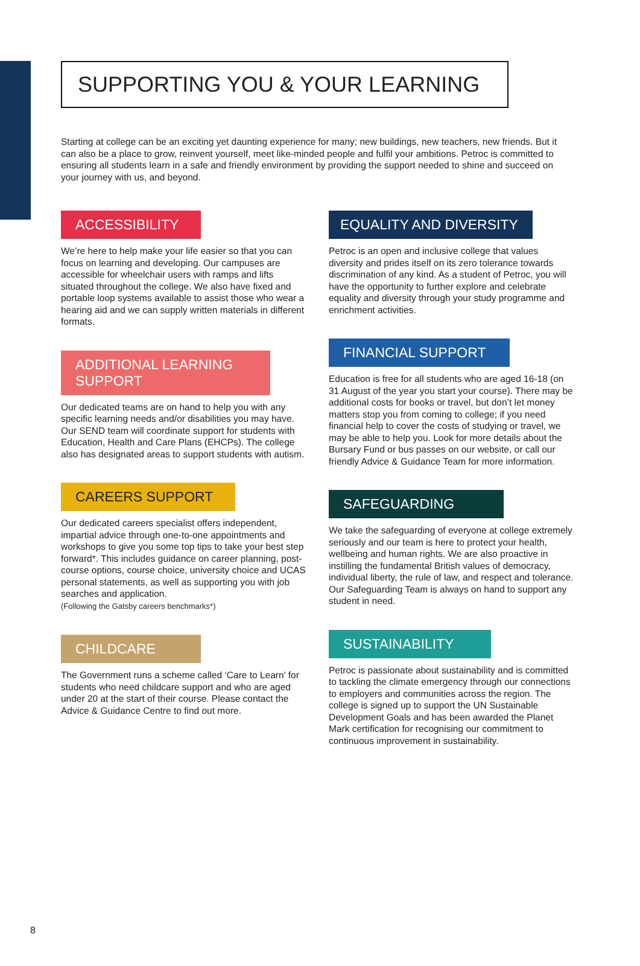SUPPORTING YOU & YOUR LEARNING
Starting at college can be an exciting yet daunting experience for many; new buildings, new teachers, new friends. But it can also be a place to grow, reinvent yourself, meet like-minded people and fulfil your ambitions. Petroc is committed to ensuring all students learn in a safe and friendly environment by providing the support needed to shine and succeed on your journey with us, and beyond.
ACCESSIBILITY
We’re here to help make your life easier so that you can focus on learning and developing. Our campuses are accessible for wheelchair users with ramps and lifts situated throughout the college. We also have fixed and portable loop systems available to assist those who wear a hearing aid and we can supply written materials in different formats.
ADDITIONAL LEARNING SUPPORT
Our dedicated teams are on hand to help you with any specific learning needs and/or disabilities you may have. Our SEND team will coordinate support for students with Education, Health and Care Plans (EHCPs). The college also has designated areas to support students with autism.
CAREERS SUPPORT
Our dedicated careers specialist offers independent, impartial advice through one-to-one appointments and workshops to give you some top tips to take your best step forward*. This includes guidance on career planning, post-course options, course choice, university choice and UCAS personal statements, as well as supporting you with job searches and application.
(Following the Gatsby careers benchmarks*)
CHILDCARE
The Government runs a scheme called ‘Care to Learn’ for students who need childcare support and who are aged under 20 at the start of their course. Please contact the Advice & Guidance Centre to find out more.
EQUALITY AND DIVERSITY
Petroc is an open and inclusive college that values diversity and prides itself on its zero tolerance towards discrimination of any kind. As a student of Petroc, you will have the opportunity to further explore and celebrate equality and diversity through your study programme and enrichment activities.
FINANCIAL SUPPORT
Education is free for all students who are aged 16-18 (on 31 August of the year you start your course). There may be additional costs for books or travel, but don’t let money matters stop you from coming to college; if you need financial help to cover the costs of studying or travel, we may be able to help you. Look for more details about the Bursary Fund or bus passes on our website, or call our friendly Advice & Guidance Team for more information.
SAFEGUARDING
We take the safeguarding of everyone at college extremely seriously and our team is here to protect your health, wellbeing and human rights. We are also proactive in instilling the fundamental British values of democracy, individual liberty, the rule of law, and respect and tolerance. Our Safeguarding Team is always on hand to support any student in need.
SUSTAINABILITY
Petroc is passionate about sustainability and is committed to tackling the climate emergency through our connections to employers and communities across the region. The college is signed up to support the UN Sustainable Development Goals and has been awarded the Planet Mark certification for recognising our commitment to continuous improvement in sustainability.
8